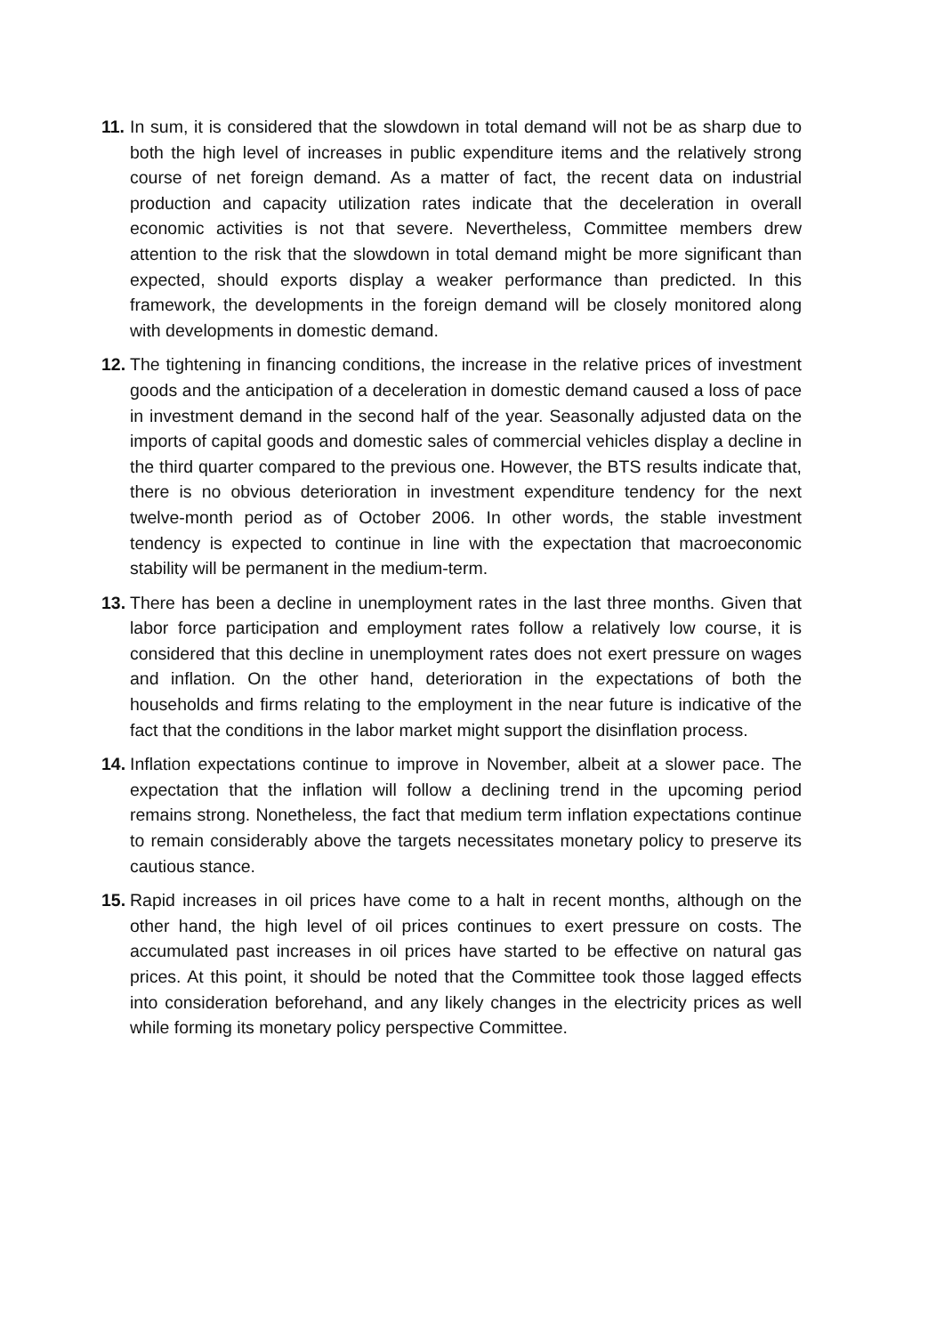11.
In sum, it is considered that the slowdown in total demand will not be as sharp due to both the high level of increases in public expenditure items and the relatively strong course of net foreign demand. As a matter of fact, the recent data on industrial production and capacity utilization rates indicate that the deceleration in overall economic activities is not that severe. Nevertheless, Committee members drew attention to the risk that the slowdown in total demand might be more significant than expected, should exports display a weaker performance than predicted. In this framework, the developments in the foreign demand will be closely monitored along with developments in domestic demand.
12.
The tightening in financing conditions, the increase in the relative prices of investment goods and the anticipation of a deceleration in domestic demand caused a loss of pace in investment demand in the second half of the year. Seasonally adjusted data on the imports of capital goods and domestic sales of commercial vehicles display a decline in the third quarter compared to the previous one. However, the BTS results indicate that, there is no obvious deterioration in investment expenditure tendency for the next twelve-month period as of October 2006. In other words, the stable investment tendency is expected to continue in line with the expectation that macroeconomic stability will be permanent in the medium-term.
13.
There has been a decline in unemployment rates in the last three months. Given that labor force participation and employment rates follow a relatively low course, it is considered that this decline in unemployment rates does not exert pressure on wages and inflation. On the other hand, deterioration in the expectations of both the households and firms relating to the employment in the near future is indicative of the fact that the conditions in the labor market might support the disinflation process.
14.
Inflation expectations continue to improve in November, albeit at a slower pace. The expectation that the inflation will follow a declining trend in the upcoming period remains strong. Nonetheless, the fact that medium term inflation expectations continue to remain considerably above the targets necessitates monetary policy to preserve its cautious stance.
15.
Rapid increases in oil prices have come to a halt in recent months, although on the other hand, the high level of oil prices continues to exert pressure on costs. The accumulated past increases in oil prices have started to be effective on natural gas prices. At this point, it should be noted that the Committee took those lagged effects into consideration beforehand, and any likely changes in the electricity prices as well while forming its monetary policy perspective Committee.